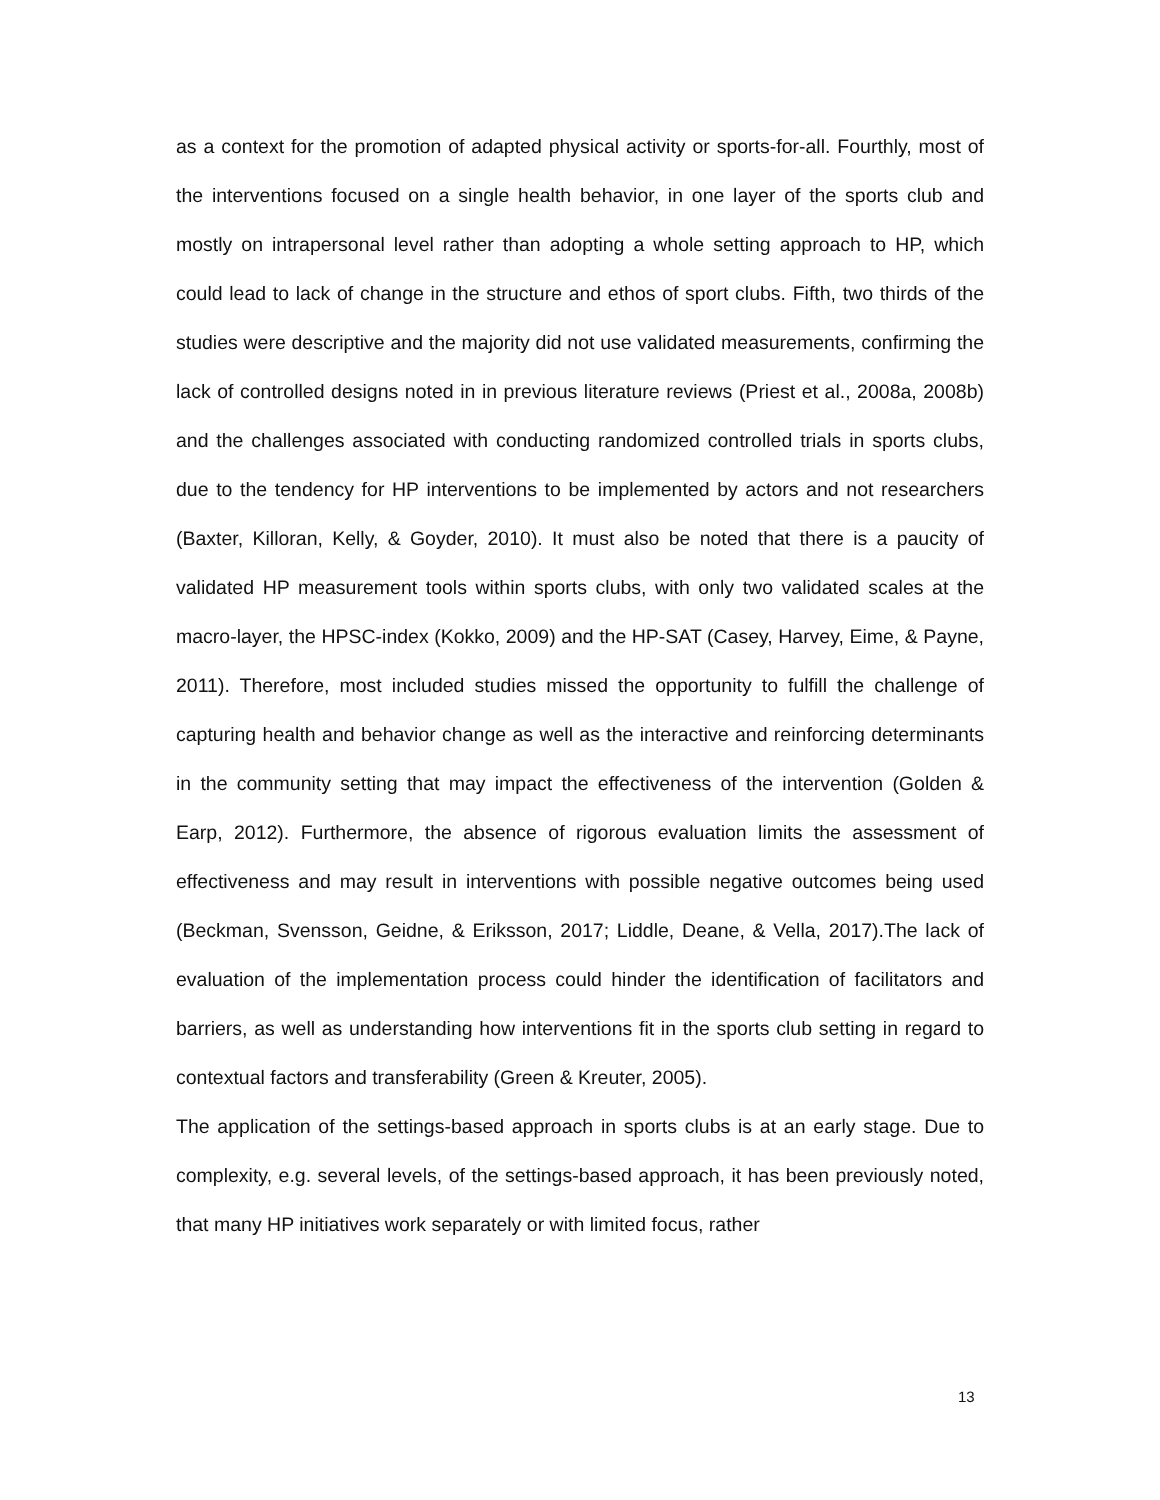as a context for the promotion of adapted physical activity or sports-for-all. Fourthly, most of the interventions focused on a single health behavior, in one layer of the sports club and mostly on intrapersonal level rather than adopting a whole setting approach to HP, which could lead to lack of change in the structure and ethos of sport clubs. Fifth, two thirds of the studies were descriptive and the majority did not use validated measurements, confirming the lack of controlled designs noted in in previous literature reviews (Priest et al., 2008a, 2008b) and the challenges associated with conducting randomized controlled trials in sports clubs, due to the tendency for HP interventions to be implemented by actors and not researchers (Baxter, Killoran, Kelly, & Goyder, 2010). It must also be noted that there is a paucity of validated HP measurement tools within sports clubs, with only two validated scales at the macro-layer, the HPSC-index (Kokko, 2009) and the HP-SAT (Casey, Harvey, Eime, & Payne, 2011). Therefore, most included studies missed the opportunity to fulfill the challenge of capturing health and behavior change as well as the interactive and reinforcing determinants in the community setting that may impact the effectiveness of the intervention (Golden & Earp, 2012). Furthermore, the absence of rigorous evaluation limits the assessment of effectiveness and may result in interventions with possible negative outcomes being used (Beckman, Svensson, Geidne, & Eriksson, 2017; Liddle, Deane, & Vella, 2017).The lack of evaluation of the implementation process could hinder the identification of facilitators and barriers, as well as understanding how interventions fit in the sports club setting in regard to contextual factors and transferability (Green & Kreuter, 2005).
The application of the settings-based approach in sports clubs is at an early stage. Due to complexity, e.g. several levels, of the settings-based approach, it has been previously noted, that many HP initiatives work separately or with limited focus, rather
13